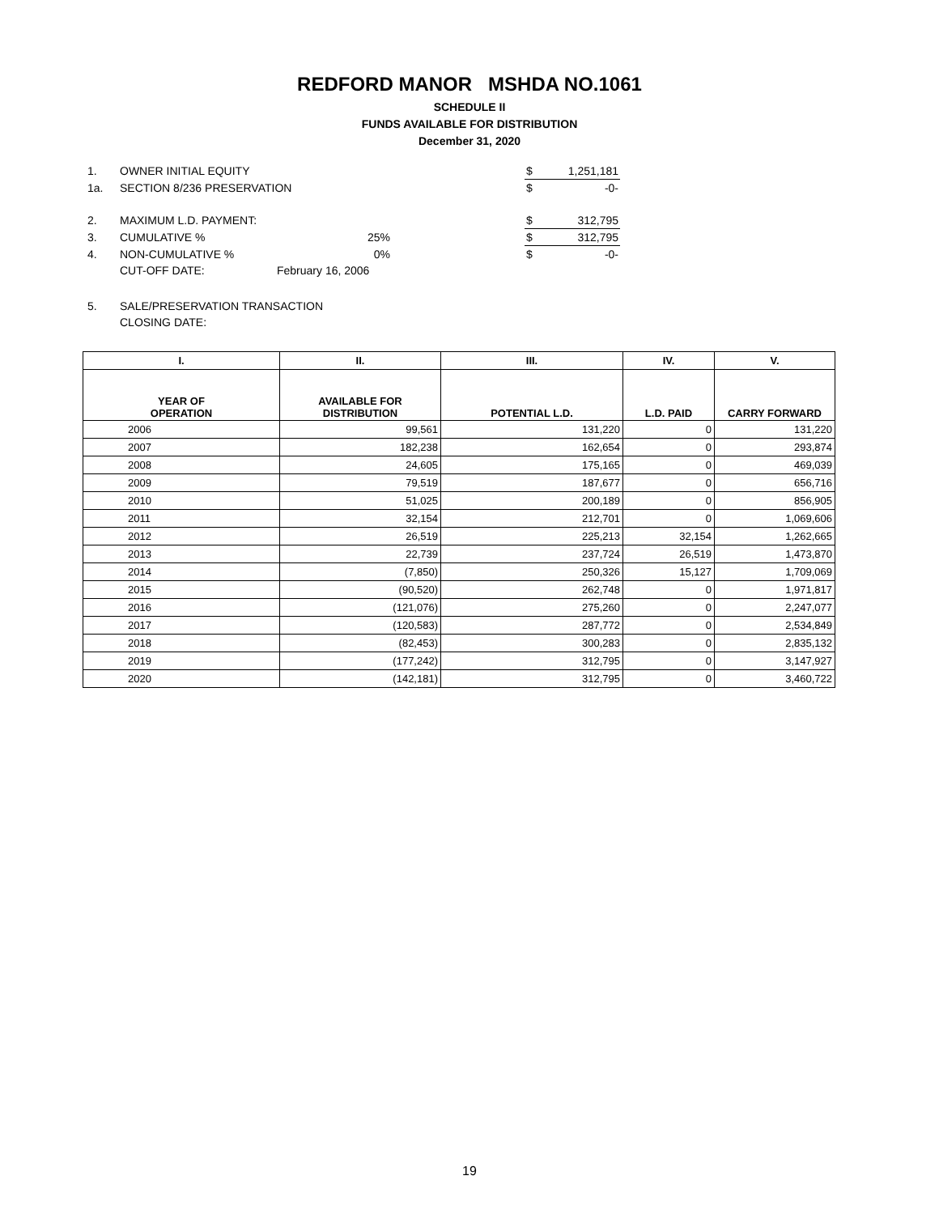REDFORD MANOR MSHDA NO.1061
SCHEDULE II
FUNDS AVAILABLE FOR DISTRIBUTION
December 31, 2020
| 1. | OWNER INITIAL EQUITY | | | $ | 1,251,181 |
| 1a. | SECTION 8/236 PRESERVATION | | | $ | -0- |
| 2. | MAXIMUM L.D. PAYMENT: | | | $ | 312,795 |
| 3. | CUMULATIVE % | 25% | | $ | 312,795 |
| 4. | NON-CUMULATIVE % | 0% | | $ | -0- |
| | CUT-OFF DATE: | February 16, 2006 | | | |
| 5. | SALE/PRESERVATION TRANSACTION | | | | |
| | CLOSING DATE: | | | | |
| I. | II. | III. | IV. | V. |
| --- | --- | --- | --- | --- |
| YEAR OF OPERATION | AVAILABLE FOR DISTRIBUTION | POTENTIAL L.D. | L.D. PAID | CARRY FORWARD |
| 2006 | 99,561 | 131,220 | 0 | 131,220 |
| 2007 | 182,238 | 162,654 | 0 | 293,874 |
| 2008 | 24,605 | 175,165 | 0 | 469,039 |
| 2009 | 79,519 | 187,677 | 0 | 656,716 |
| 2010 | 51,025 | 200,189 | 0 | 856,905 |
| 2011 | 32,154 | 212,701 | 0 | 1,069,606 |
| 2012 | 26,519 | 225,213 | 32,154 | 1,262,665 |
| 2013 | 22,739 | 237,724 | 26,519 | 1,473,870 |
| 2014 | (7,850) | 250,326 | 15,127 | 1,709,069 |
| 2015 | (90,520) | 262,748 | 0 | 1,971,817 |
| 2016 | (121,076) | 275,260 | 0 | 2,247,077 |
| 2017 | (120,583) | 287,772 | 0 | 2,534,849 |
| 2018 | (82,453) | 300,283 | 0 | 2,835,132 |
| 2019 | (177,242) | 312,795 | 0 | 3,147,927 |
| 2020 | (142,181) | 312,795 | 0 | 3,460,722 |
19